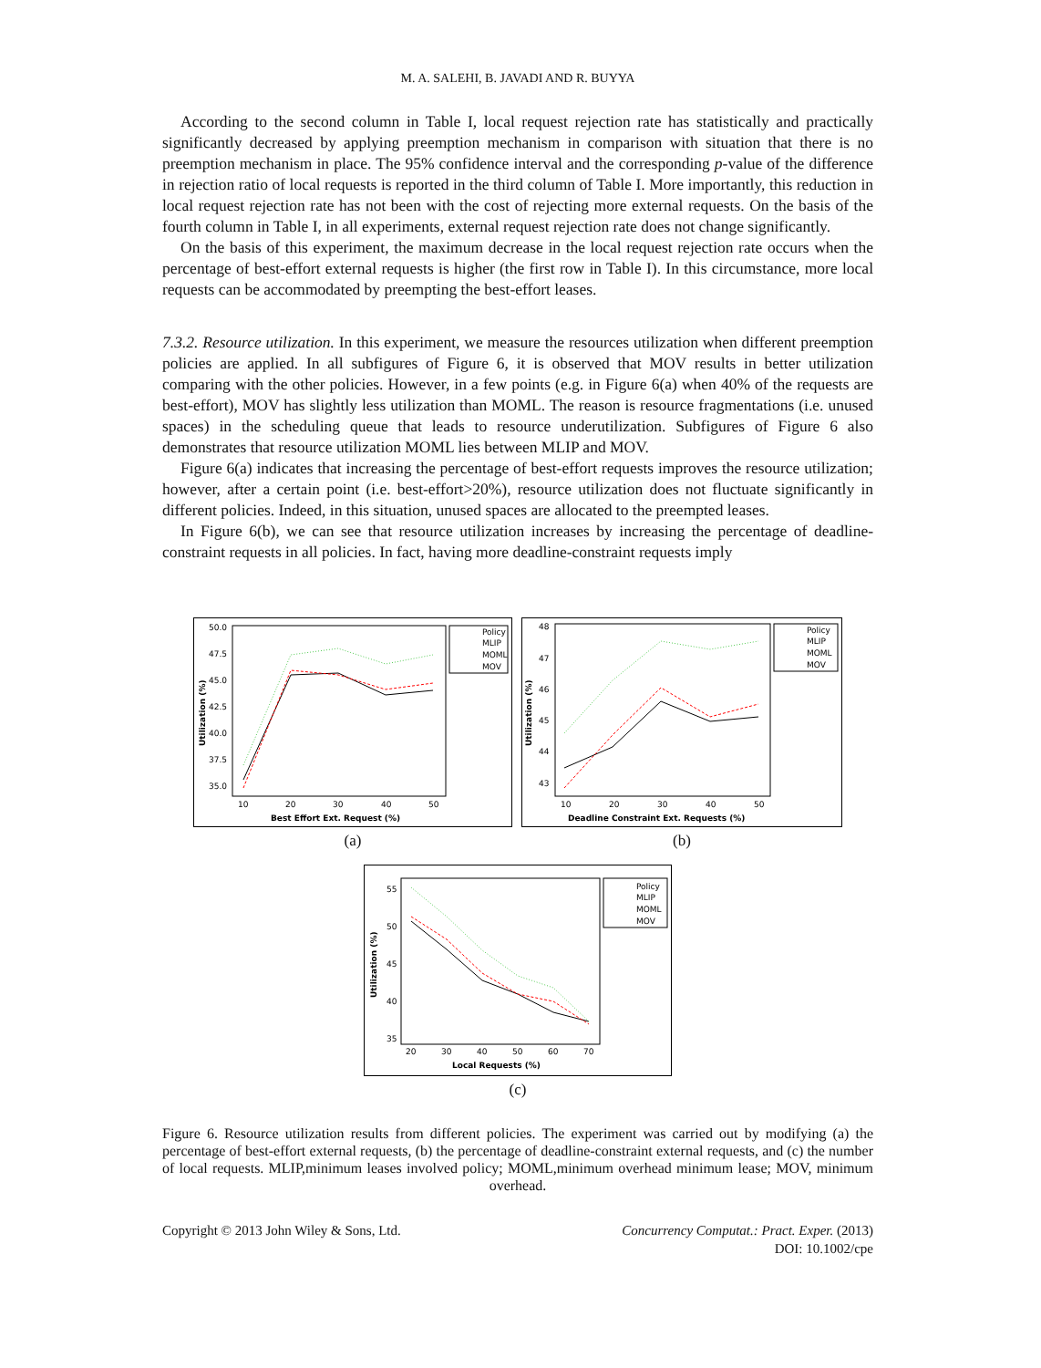M. A. SALEHI, B. JAVADI AND R. BUYYA
According to the second column in Table I, local request rejection rate has statistically and practically significantly decreased by applying preemption mechanism in comparison with situation that there is no preemption mechanism in place. The 95% confidence interval and the corresponding p-value of the difference in rejection ratio of local requests is reported in the third column of Table I. More importantly, this reduction in local request rejection rate has not been with the cost of rejecting more external requests. On the basis of the fourth column in Table I, in all experiments, external request rejection rate does not change significantly.
On the basis of this experiment, the maximum decrease in the local request rejection rate occurs when the percentage of best-effort external requests is higher (the first row in Table I). In this circumstance, more local requests can be accommodated by preempting the best-effort leases.
7.3.2. Resource utilization. In this experiment, we measure the resources utilization when different preemption policies are applied. In all subfigures of Figure 6, it is observed that MOV results in better utilization comparing with the other policies. However, in a few points (e.g. in Figure 6(a) when 40% of the requests are best-effort), MOV has slightly less utilization than MOML. The reason is resource fragmentations (i.e. unused spaces) in the scheduling queue that leads to resource underutilization. Subfigures of Figure 6 also demonstrates that resource utilization MOML lies between MLIP and MOV.
Figure 6(a) indicates that increasing the percentage of best-effort requests improves the resource utilization; however, after a certain point (i.e. best-effort>20%), resource utilization does not fluctuate significantly in different policies. Indeed, in this situation, unused spaces are allocated to the preempted leases.
In Figure 6(b), we can see that resource utilization increases by increasing the percentage of deadline-constraint requests in all policies. In fact, having more deadline-constraint requests imply
Utilization (%)
50.0
47.5
45.0
42.5
40.0
37.5
35.0
10
20
30
40
50
Best Effort Ext. Request (%)
Policy
MLIP
MOML
MOV
(a)
Utilization (%)
48
47
46
45
44
43
10
20
30
40
50
Deadline Constraint Ext. Requests (%)
Policy
MLIP
MOML
MOV
(b)
Utilization (%)
55
50
45
40
35
20
30
40
50
60
70
Local Requests (%)
Policy
MLIP
MOML
MOV
(c)
Figure 6. Resource utilization results from different policies. The experiment was carried out by modifying (a) the percentage of best-effort external requests, (b) the percentage of deadline-constraint external requests, and (c) the number of local requests. MLIP,minimum leases involved policy; MOML,minimum overhead minimum lease; MOV, minimum overhead.
Copyright © 2013 John Wiley & Sons, Ltd.
Concurrency Computat.: Pract. Exper. (2013)
DOI: 10.1002/cpe